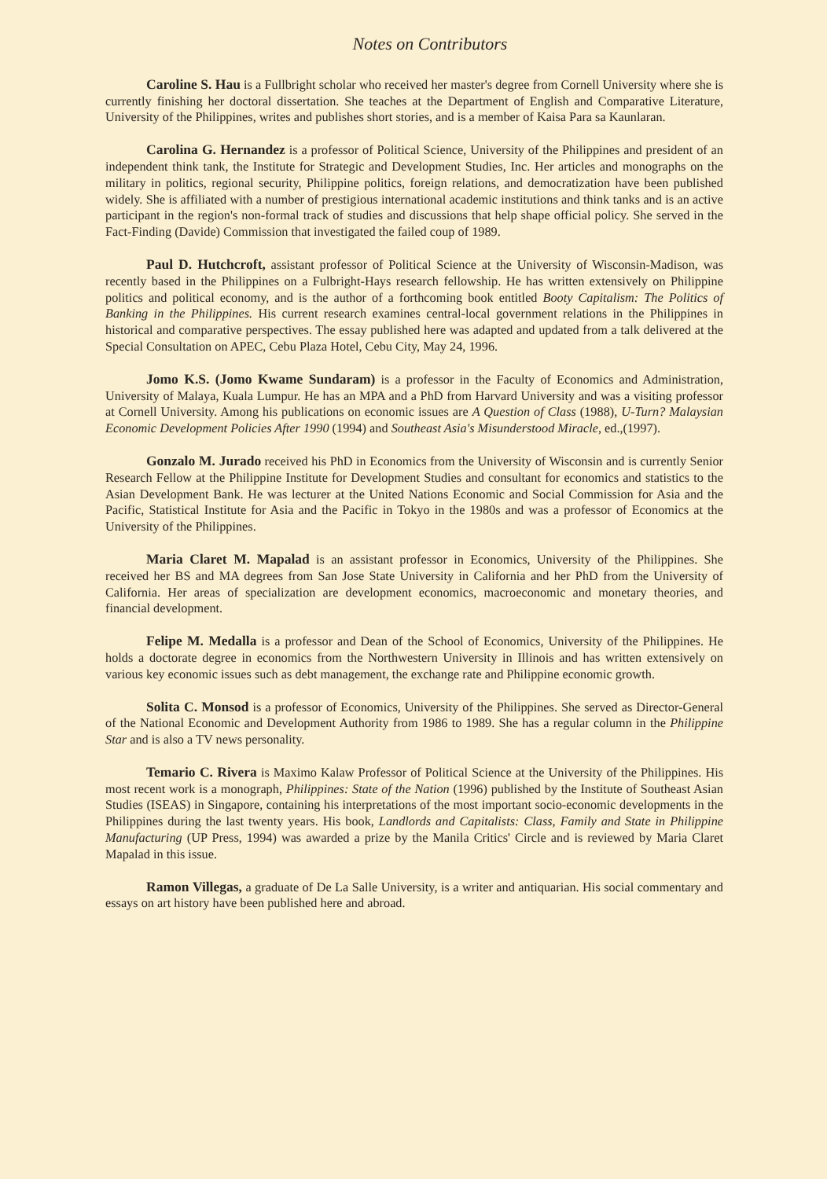Notes on Contributors
Caroline S. Hau is a Fullbright scholar who received her master's degree from Cornell University where she is currently finishing her doctoral dissertation. She teaches at the Department of English and Comparative Literature, University of the Philippines, writes and publishes short stories, and is a member of Kaisa Para sa Kaunlaran.
Carolina G. Hernandez is a professor of Political Science, University of the Philippines and president of an independent think tank, the Institute for Strategic and Development Studies, Inc. Her articles and monographs on the military in politics, regional security, Philippine politics, foreign relations, and democratization have been published widely. She is affiliated with a number of prestigious international academic institutions and think tanks and is an active participant in the region's non-formal track of studies and discussions that help shape official policy. She served in the Fact-Finding (Davide) Commission that investigated the failed coup of 1989.
Paul D. Hutchcroft, assistant professor of Political Science at the University of Wisconsin-Madison, was recently based in the Philippines on a Fulbright-Hays research fellowship. He has written extensively on Philippine politics and political economy, and is the author of a forthcoming book entitled Booty Capitalism: The Politics of Banking in the Philippines. His current research examines central-local government relations in the Philippines in historical and comparative perspectives. The essay published here was adapted and updated from a talk delivered at the Special Consultation on APEC, Cebu Plaza Hotel, Cebu City, May 24, 1996.
Jomo K.S. (Jomo Kwame Sundaram) is a professor in the Faculty of Economics and Administration, University of Malaya, Kuala Lumpur. He has an MPA and a PhD from Harvard University and was a visiting professor at Cornell University. Among his publications on economic issues are A Question of Class (1988), U-Turn? Malaysian Economic Development Policies After 1990 (1994) and Southeast Asia's Misunderstood Miracle, ed.,(1997).
Gonzalo M. Jurado received his PhD in Economics from the University of Wisconsin and is currently Senior Research Fellow at the Philippine Institute for Development Studies and consultant for economics and statistics to the Asian Development Bank. He was lecturer at the United Nations Economic and Social Commission for Asia and the Pacific, Statistical Institute for Asia and the Pacific in Tokyo in the 1980s and was a professor of Economics at the University of the Philippines.
Maria Claret M. Mapalad is an assistant professor in Economics, University of the Philippines. She received her BS and MA degrees from San Jose State University in California and her PhD from the University of California. Her areas of specialization are development economics, macroeconomic and monetary theories, and financial development.
Felipe M. Medalla is a professor and Dean of the School of Economics, University of the Philippines. He holds a doctorate degree in economics from the Northwestern University in Illinois and has written extensively on various key economic issues such as debt management, the exchange rate and Philippine economic growth.
Solita C. Monsod is a professor of Economics, University of the Philippines. She served as Director-General of the National Economic and Development Authority from 1986 to 1989. She has a regular column in the Philippine Star and is also a TV news personality.
Temario C. Rivera is Maximo Kalaw Professor of Political Science at the University of the Philippines. His most recent work is a monograph, Philippines: State of the Nation (1996) published by the Institute of Southeast Asian Studies (ISEAS) in Singapore, containing his interpretations of the most important socio-economic developments in the Philippines during the last twenty years. His book, Landlords and Capitalists: Class, Family and State in Philippine Manufacturing (UP Press, 1994) was awarded a prize by the Manila Critics' Circle and is reviewed by Maria Claret Mapalad in this issue.
Ramon Villegas, a graduate of De La Salle University, is a writer and antiquarian. His social commentary and essays on art history have been published here and abroad.